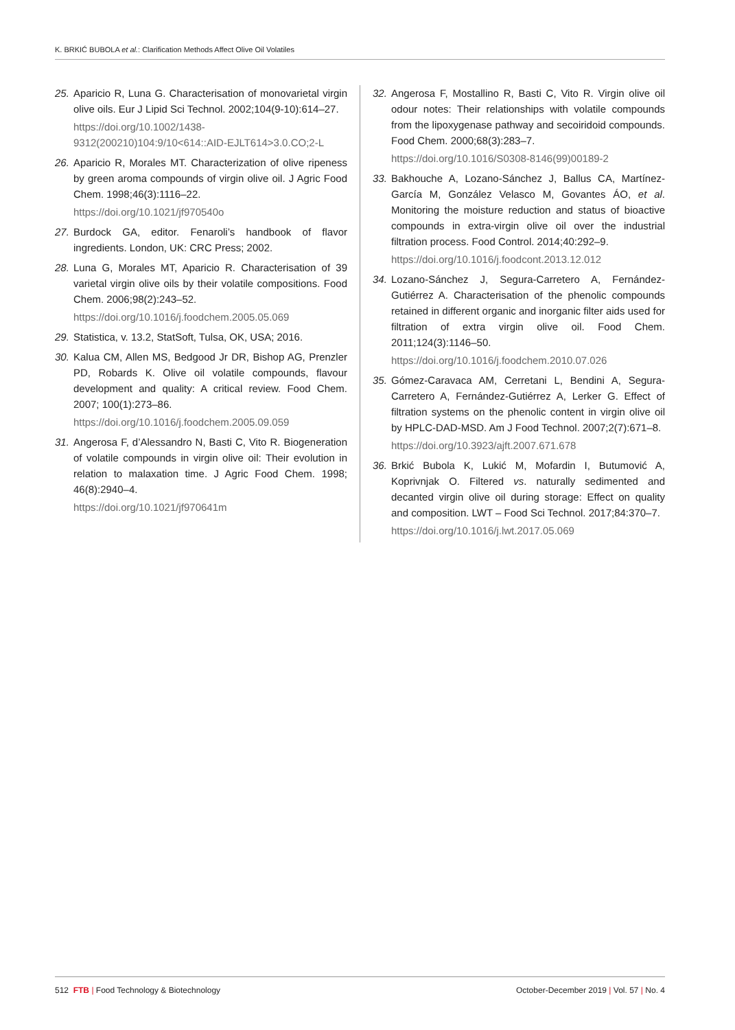K. BRKIĆ BUBOLA et al.: Clarification Methods Affect Olive Oil Volatiles
25. Aparicio R, Luna G. Characterisation of monovarietal virgin olive oils. Eur J Lipid Sci Technol. 2002;104(9-10):614–27.
https://doi.org/10.1002/1438-9312(200210)104:9/10<614::AID-EJLT614>3.0.CO;2-L
26. Aparicio R, Morales MT. Characterization of olive ripeness by green aroma compounds of virgin olive oil. J Agric Food Chem. 1998;46(3):1116–22.
https://doi.org/10.1021/jf970540o
27. Burdock GA, editor. Fenaroli’s handbook of flavor ingredients. London, UK: CRC Press; 2002.
28. Luna G, Morales MT, Aparicio R. Characterisation of 39 varietal virgin olive oils by their volatile compositions. Food Chem. 2006;98(2):243–52.
https://doi.org/10.1016/j.foodchem.2005.05.069
29. Statistica, v. 13.2, StatSoft, Tulsa, OK, USA; 2016.
30. Kalua CM, Allen MS, Bedgood Jr DR, Bishop AG, Prenzler PD, Robards K. Olive oil volatile compounds, flavour development and quality: A critical review. Food Chem. 2007; 100(1):273–86.
https://doi.org/10.1016/j.foodchem.2005.09.059
31. Angerosa F, d’Alessandro N, Basti C, Vito R. Biogeneration of volatile compounds in virgin olive oil: Their evolution in relation to malaxation time. J Agric Food Chem. 1998; 46(8):2940–4.
https://doi.org/10.1021/jf970641m
32. Angerosa F, Mostallino R, Basti C, Vito R. Virgin olive oil odour notes: Their relationships with volatile compounds from the lipoxygenase pathway and secoiridoid compounds. Food Chem. 2000;68(3):283–7.
https://doi.org/10.1016/S0308-8146(99)00189-2
33. Bakhouche A, Lozano-Sánchez J, Ballus CA, Martínez-García M, González Velasco M, Govantes ÁO, et al. Monitoring the moisture reduction and status of bioactive compounds in extra-virgin olive oil over the industrial filtration process. Food Control. 2014;40:292–9.
https://doi.org/10.1016/j.foodcont.2013.12.012
34. Lozano-Sánchez J, Segura-Carretero A, Fernández-Gutiérrez A. Characterisation of the phenolic compounds retained in different organic and inorganic filter aids used for filtration of extra virgin olive oil. Food Chem. 2011;124(3):1146–50.
https://doi.org/10.1016/j.foodchem.2010.07.026
35. Gómez-Caravaca AM, Cerretani L, Bendini A, Segura-Carretero A, Fernández-Gutiérrez A, Lerker G. Effect of filtration systems on the phenolic content in virgin olive oil by HPLC-DAD-MSD. Am J Food Technol. 2007;2(7):671–8.
https://doi.org/10.3923/ajft.2007.671.678
36. Brkić Bubola K, Lukić M, Mofardin I, Butumović A, Koprivnjak O. Filtered vs. naturally sedimented and decanted virgin olive oil during storage: Effect on quality and composition. LWT – Food Sci Technol. 2017;84:370–7.
https://doi.org/10.1016/j.lwt.2017.05.069
512 FTB | Food Technology & Biotechnology October-December 2019 | Vol. 57 | No. 4